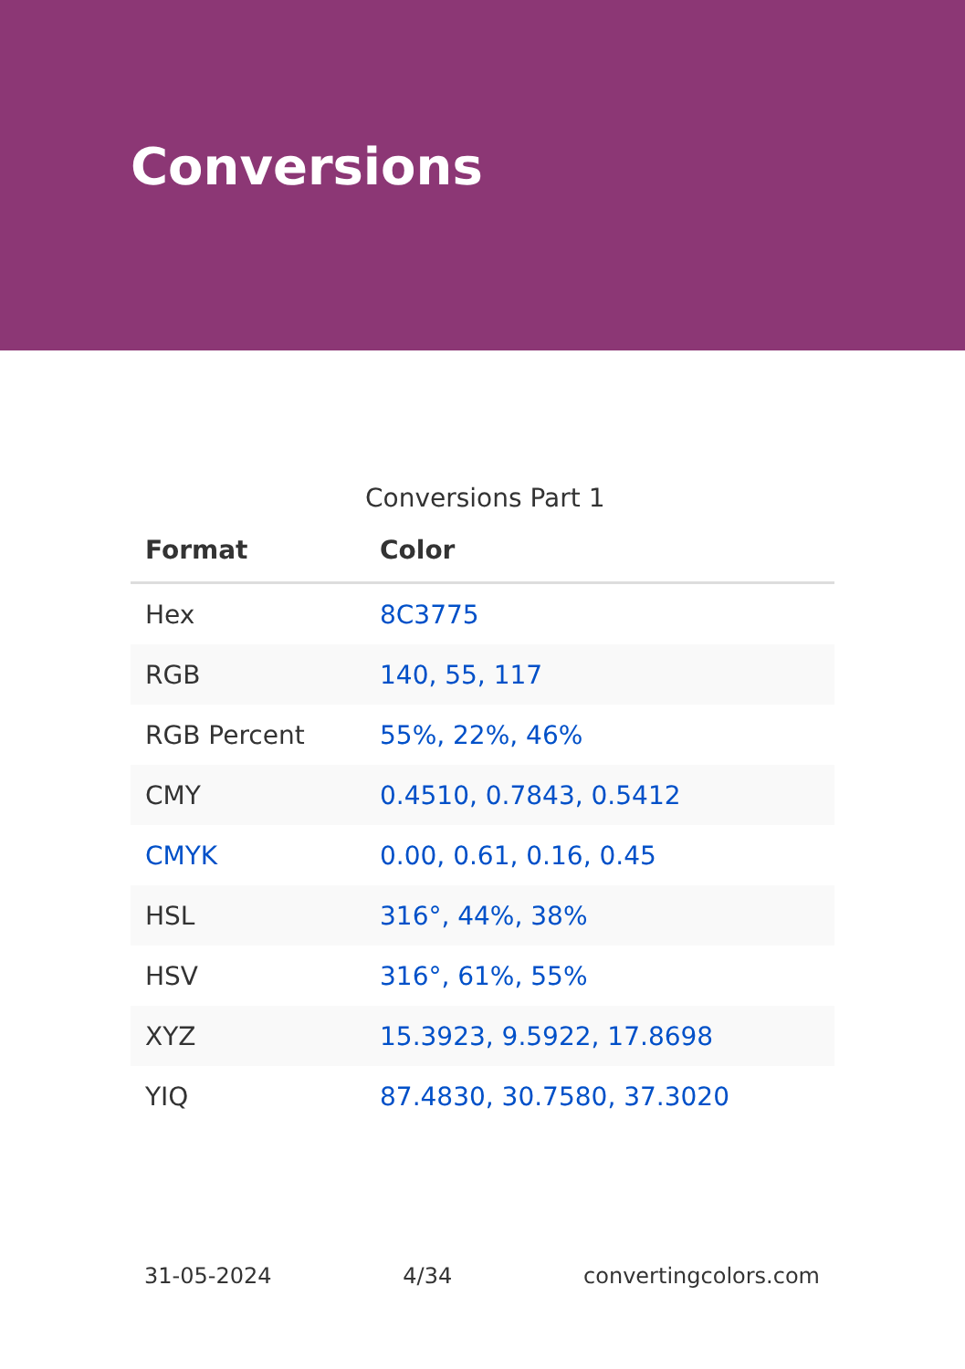Conversions
Conversions Part 1
| Format | Color |
| --- | --- |
| Hex | 8C3775 |
| RGB | 140, 55, 117 |
| RGB Percent | 55%, 22%, 46% |
| CMY | 0.4510, 0.7843, 0.5412 |
| CMYK | 0.00, 0.61, 0.16, 0.45 |
| HSL | 316°, 44%, 38% |
| HSV | 316°, 61%, 55% |
| XYZ | 15.3923, 9.5922, 17.8698 |
| YIQ | 87.4830, 30.7580, 37.3020 |
31-05-2024 4/34 convertingcolors.com